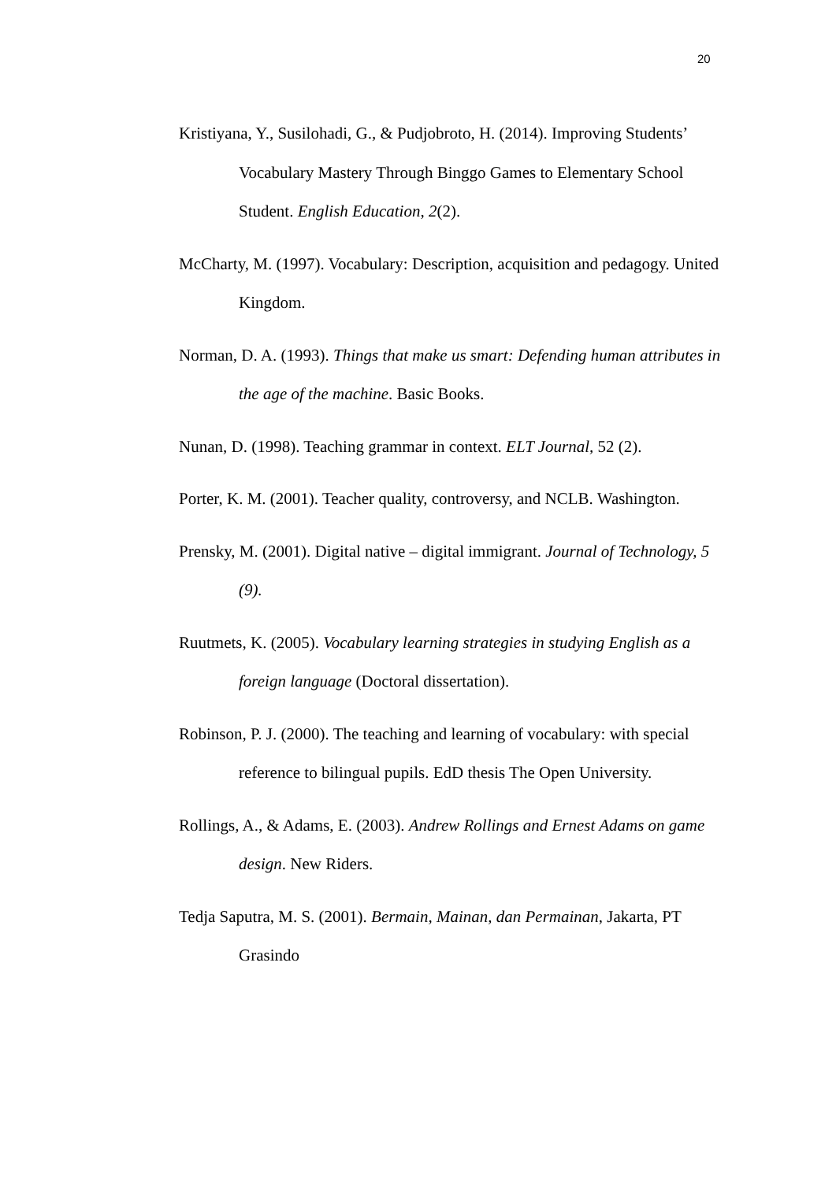20
Kristiyana, Y., Susilohadi, G., & Pudjobroto, H. (2014). Improving Students’ Vocabulary Mastery Through Binggo Games to Elementary School Student. English Education, 2(2).
McCharty, M. (1997). Vocabulary: Description, acquisition and pedagogy. United Kingdom.
Norman, D. A. (1993). Things that make us smart: Defending human attributes in the age of the machine. Basic Books.
Nunan, D. (1998). Teaching grammar in context. ELT Journal, 52 (2).
Porter, K. M. (2001). Teacher quality, controversy, and NCLB. Washington.
Prensky, M. (2001). Digital native – digital immigrant. Journal of Technology, 5 (9).
Ruutmets, K. (2005). Vocabulary learning strategies in studying English as a foreign language (Doctoral dissertation).
Robinson, P. J. (2000). The teaching and learning of vocabulary: with special reference to bilingual pupils. EdD thesis The Open University.
Rollings, A., & Adams, E. (2003). Andrew Rollings and Ernest Adams on game design. New Riders.
Tedja Saputra, M. S. (2001). Bermain, Mainan, dan Permainan, Jakarta, PT Grasindo